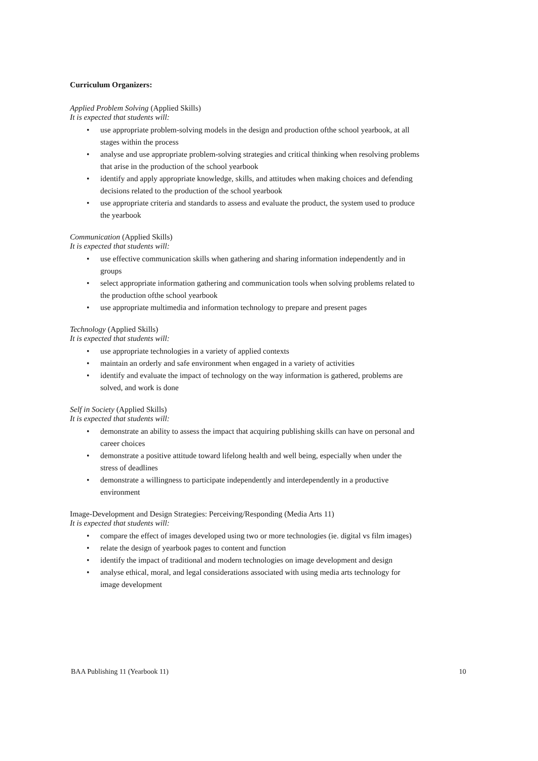Curriculum Organizers:
Applied Problem Solving (Applied Skills)
It is expected that students will:
use appropriate problem-solving models in the design and production ofthe school yearbook, at all stages within the process
analyse and use appropriate problem-solving strategies and critical thinking when resolving problems that arise in the production of the school yearbook
identify and apply appropriate knowledge, skills, and attitudes when making choices and defending decisions related to the production of the school yearbook
use appropriate criteria and standards to assess and evaluate the product, the system used to produce the yearbook
Communication (Applied Skills)
It is expected that students will:
use effective communication skills when gathering and sharing information independently and in groups
select appropriate information gathering and communication tools when solving problems related to the production ofthe school yearbook
use appropriate multimedia and information technology to prepare and present pages
Technology (Applied Skills)
It is expected that students will:
use appropriate technologies in a variety of applied contexts
maintain an orderly and safe environment when engaged in a variety of activities
identify and evaluate the impact of technology on the way information is gathered, problems are solved, and work is done
Self in Society (Applied Skills)
It is expected that students will:
demonstrate an ability to assess the impact that acquiring publishing skills can have on personal and career choices
demonstrate a positive attitude toward lifelong health and well being, especially when under the stress of deadlines
demonstrate a willingness to participate independently and interdependently in a productive environment
Image-Development and Design Strategies: Perceiving/Responding (Media Arts 11)
It is expected that students will:
compare the effect of images developed using two or more technologies (ie. digital vs film images)
relate the design of yearbook pages to content and function
identify the impact of traditional and modern technologies on image development and design
analyse ethical, moral, and legal considerations associated with using media arts technology for image development
BAA Publishing 11 (Yearbook 11) 10